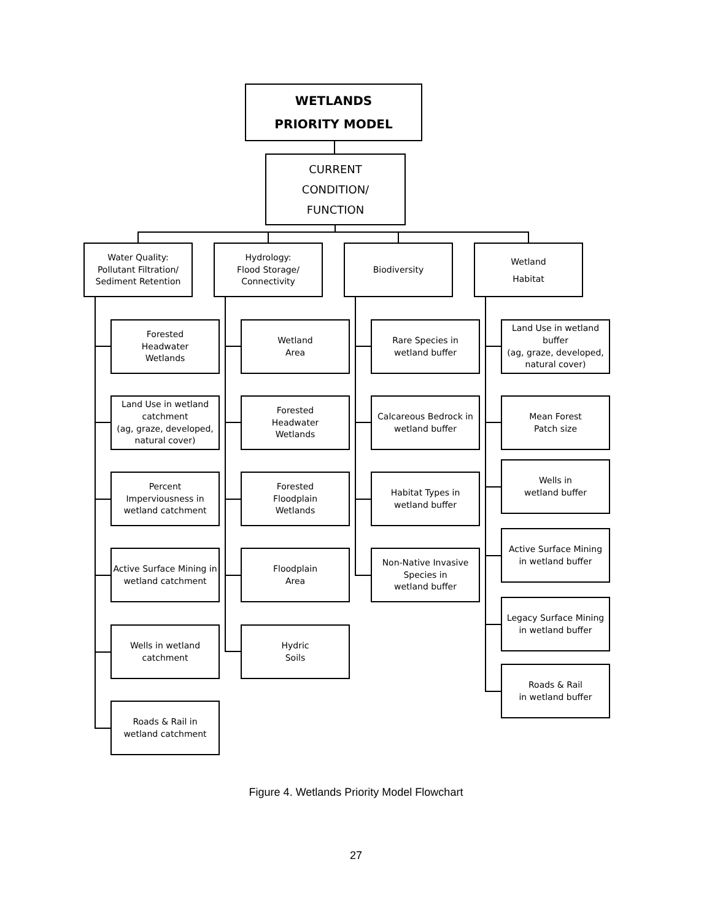WETLANDS
PRIORITY MODEL
CURRENT
CONDITION/
FUNCTION
Water Quality:
Pollutant Filtration/
Sediment Retention
Hydrology:
Flood Storage/
Connectivity
Biodiversity
Wetland
Habitat
Forested
Headwater
Wetlands
Land Use in wetland catchment
(ag, graze, developed, natural cover)
Percent
Imperviousness in wetland catchment
Active Surface Mining in wetland catchment
Wells in wetland catchment
Roads & Rail in
wetland catchment
Wetland
Area
Forested
Headwater
Wetlands
Forested
Floodplain
Wetlands
Floodplain
Area
Hydric
Soils
Rare Species in
wetland buffer
Calcareous Bedrock in wetland buffer
Habitat Types in
wetland buffer
Non-Native Invasive Species in
wetland buffer
Land Use in wetland buffer
(ag, graze, developed, natural cover)
Mean Forest
Patch size
Wells in
wetland buffer
Active Surface Mining
in wetland buffer
Legacy Surface Mining
in wetland buffer
Roads & Rail
in wetland buffer
Figure 4. Wetlands Priority Model Flowchart
27